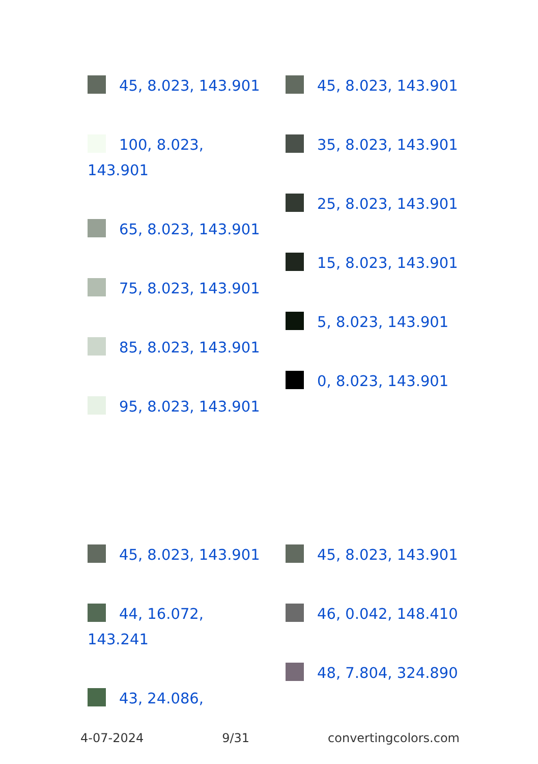45, 8.023, 143.901
100, 8.023, 143.901
65, 8.023, 143.901
75, 8.023, 143.901
85, 8.023, 143.901
95, 8.023, 143.901
45, 8.023, 143.901
35, 8.023, 143.901
25, 8.023, 143.901
15, 8.023, 143.901
5, 8.023, 143.901
0, 8.023, 143.901
45, 8.023, 143.901
44, 16.072, 143.241
43, 24.086,
45, 8.023, 143.901
46, 0.042, 148.410
48, 7.804, 324.890
4-07-2024 9/31 convertingcolors.com